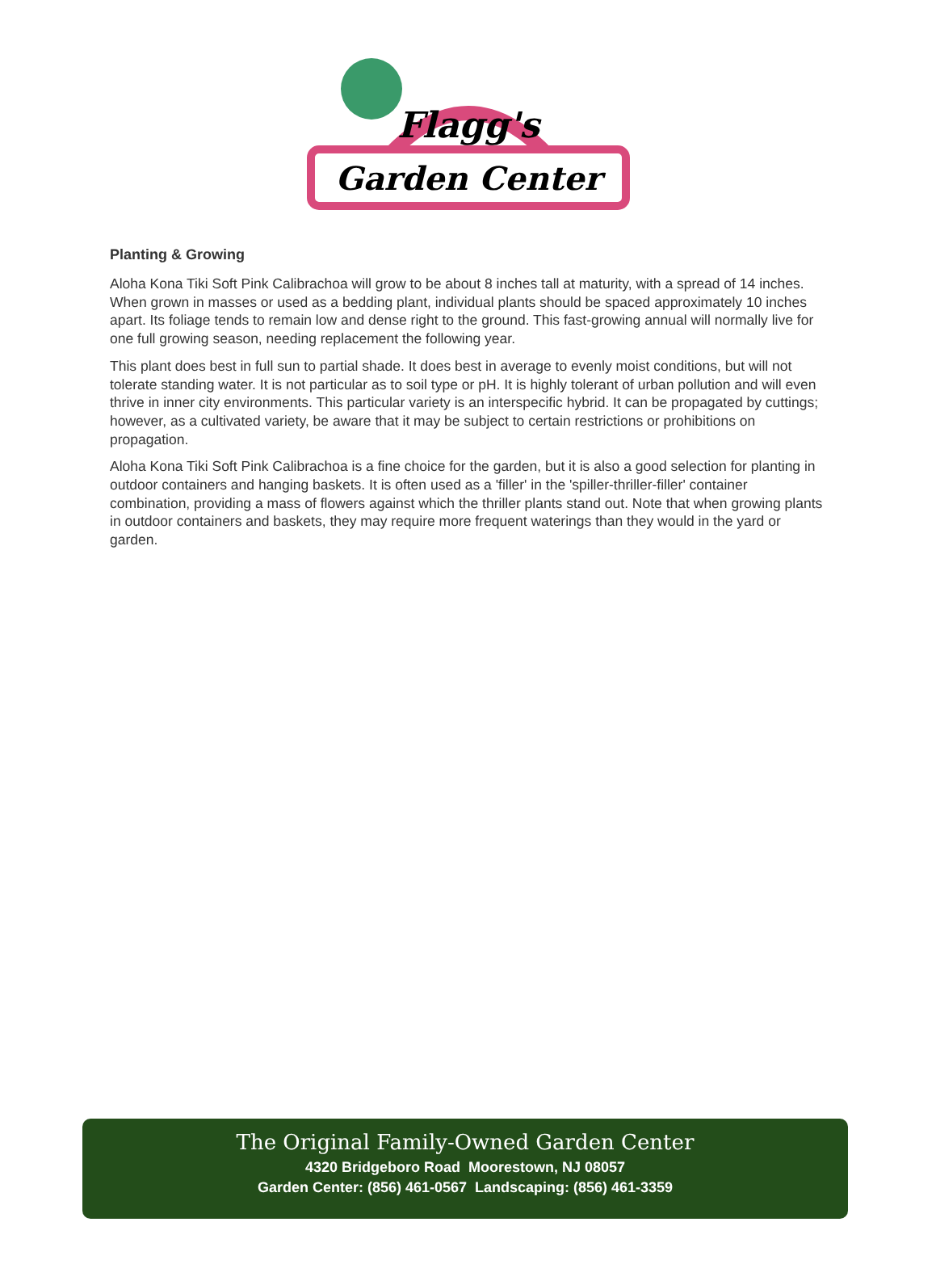Flagg's
Garden Center
Planting & Growing
Aloha Kona Tiki Soft Pink Calibrachoa will grow to be about 8 inches tall at maturity, with a spread of 14 inches. When grown in masses or used as a bedding plant, individual plants should be spaced approximately 10 inches apart. Its foliage tends to remain low and dense right to the ground. This fast-growing annual will normally live for one full growing season, needing replacement the following year.
This plant does best in full sun to partial shade. It does best in average to evenly moist conditions, but will not tolerate standing water. It is not particular as to soil type or pH. It is highly tolerant of urban pollution and will even thrive in inner city environments. This particular variety is an interspecific hybrid. It can be propagated by cuttings; however, as a cultivated variety, be aware that it may be subject to certain restrictions or prohibitions on propagation.
Aloha Kona Tiki Soft Pink Calibrachoa is a fine choice for the garden, but it is also a good selection for planting in outdoor containers and hanging baskets. It is often used as a 'filler' in the 'spiller-thriller-filler' container combination, providing a mass of flowers against which the thriller plants stand out. Note that when growing plants in outdoor containers and baskets, they may require more frequent waterings than they would in the yard or garden.
The Original Family-Owned Garden Center
4320 Bridgeboro Road Moorestown, NJ 08057
Garden Center: (856) 461-0567 Landscaping: (856) 461-3359